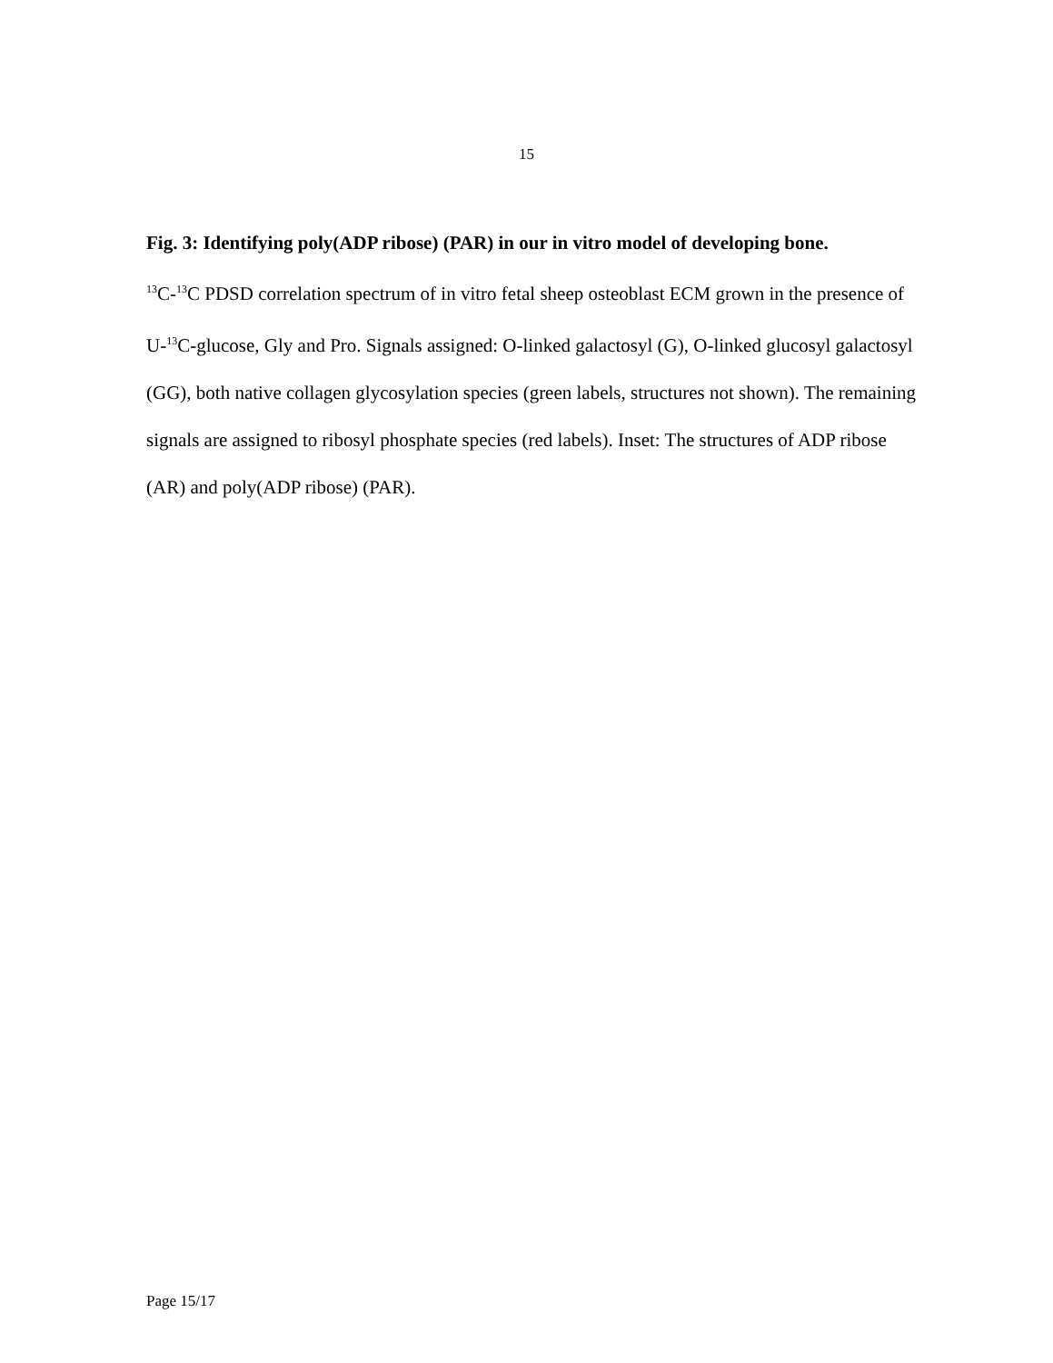15
Fig. 3: Identifying poly(ADP ribose) (PAR) in our in vitro model of developing bone.
<sup>13</sup>C-<sup>13</sup>C PDSD correlation spectrum of in vitro fetal sheep osteoblast ECM grown in the presence of U-<sup>13</sup>C-glucose, Gly and Pro. Signals assigned: O-linked galactosyl (G), O-linked glucosyl galactosyl (GG), both native collagen glycosylation species (green labels, structures not shown). The remaining signals are assigned to ribosyl phosphate species (red labels). Inset: The structures of ADP ribose (AR) and poly(ADP ribose) (PAR).
Page 15/17